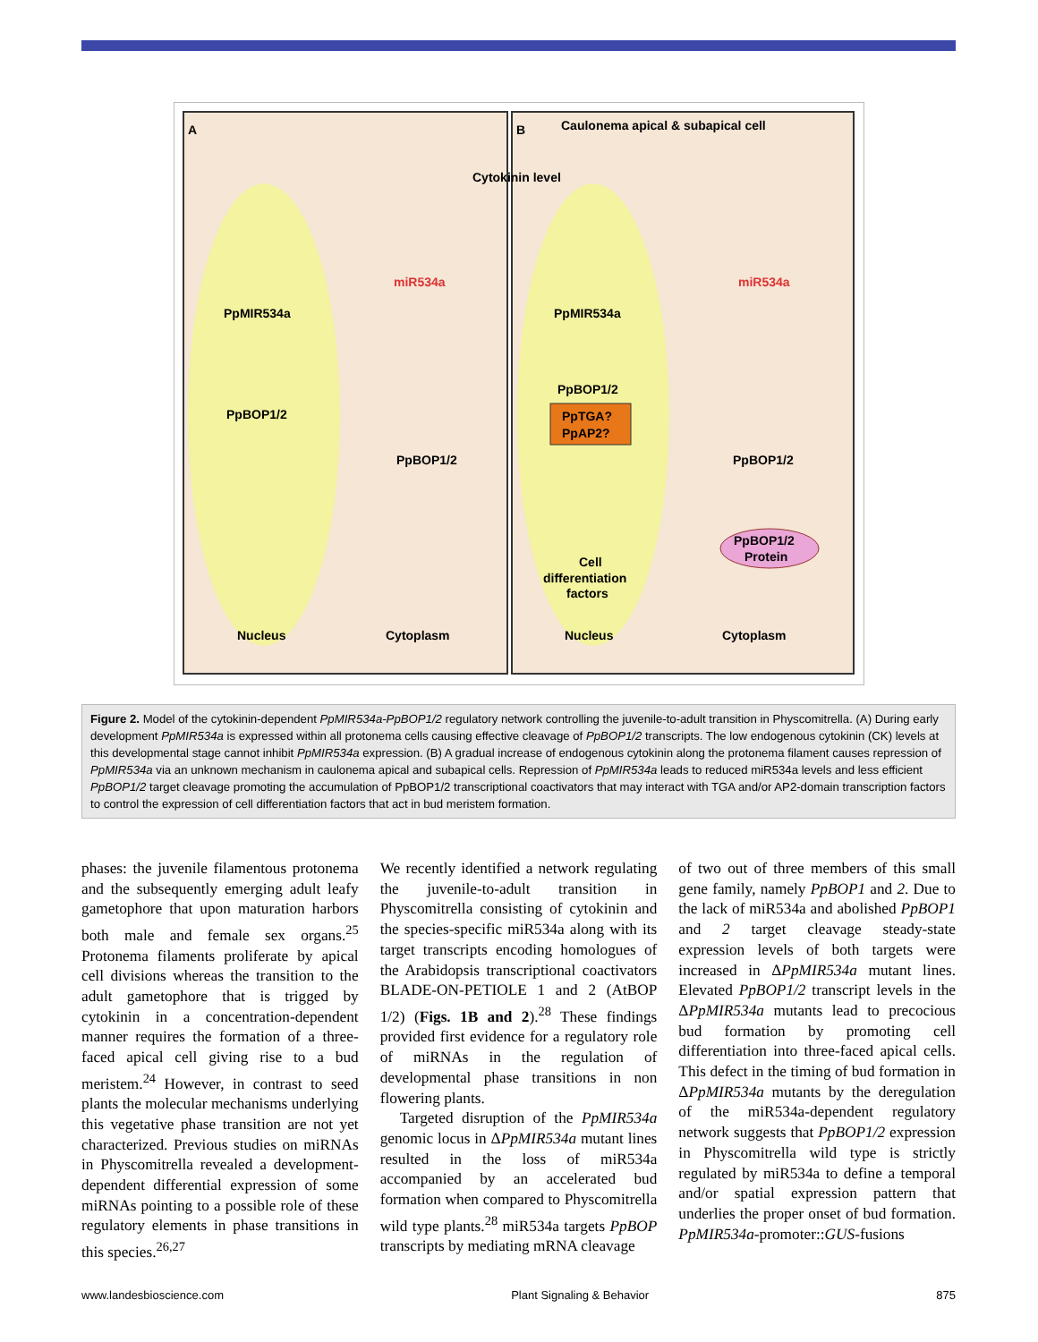A
B
Caulonema apical & subapical cell
Cytokinin level
PpMIR534a
PpBOP1/2
miR534a
PpBOP1/2
Nucleus
Cytoplasm
PpMIR534a
PpBOP1/2
PpTGA?
PpAP2?
Cell
differentiation
factors
Nucleus
Cytoplasm
miR534a
PpBOP1/2
PpBOP1/2
Protein
Figure 2. Model of the cytokinin-dependent PpMIR534a-PpBOP1/2 regulatory network controlling the juvenile-to-adult transition in Physcomitrella. (A) During early development PpMIR534a is expressed within all protonema cells causing effective cleavage of PpBOP1/2 transcripts. The low endogenous cytokinin (CK) levels at this developmental stage cannot inhibit PpMIR534a expression. (B) A gradual increase of endogenous cytokinin along the protonema filament causes repression of PpMIR534a via an unknown mechanism in caulonema apical and subapical cells. Repression of PpMIR534a leads to reduced miR534a levels and less efficient PpBOP1/2 target cleavage promoting the accumulation of PpBOP1/2 transcriptional coactivators that may interact with TGA and/or AP2-domain transcription factors to control the expression of cell differentiation factors that act in bud meristem formation.
phases: the juvenile filamentous protonema and the subsequently emerging adult leafy gametophore that upon maturation harbors both male and female sex organs.<sup>25</sup> Protonema filaments proliferate by apical cell divisions whereas the transition to the adult gametophore that is trigged by cytokinin in a concentration-dependent manner requires the formation of a three-faced apical cell giving rise to a bud meristem.<sup>24</sup> However, in contrast to seed plants the molecular mechanisms underlying this vegetative phase transition are not yet characterized. Previous studies on miRNAs in Physcomitrella revealed a development-dependent differential expression of some miRNAs pointing to a possible role of these regulatory elements in phase transitions in this species.<sup>26,27</sup>
We recently identified a network regulating the juvenile-to-adult transition in Physcomitrella consisting of cytokinin and the species-specific miR534a along with its target transcripts encoding homologues of the Arabidopsis transcriptional coactivators BLADE-ON-PETIOLE 1 and 2 (AtBOP 1/2) (Figs. 1B and 2).<sup>28</sup> These findings provided first evidence for a regulatory role of miRNAs in the regulation of developmental phase transitions in non flowering plants.
Targeted disruption of the PpMIR534a genomic locus in ΔPpMIR534a mutant lines resulted in the loss of miR534a accompanied by an accelerated bud formation when compared to Physcomitrella wild type plants.<sup>28</sup> miR534a targets PpBOP transcripts by mediating mRNA cleavage
of two out of three members of this small gene family, namely PpBOP1 and 2. Due to the lack of miR534a and abolished PpBOP1 and 2 target cleavage steady-state expression levels of both targets were increased in ΔPpMIR534a mutant lines. Elevated PpBOP1/2 transcript levels in the ΔPpMIR534a mutants lead to precocious bud formation by promoting cell differentiation into three-faced apical cells. This defect in the timing of bud formation in ΔPpMIR534a mutants by the deregulation of the miR534a-dependent regulatory network suggests that PpBOP1/2 expression in Physcomitrella wild type is strictly regulated by miR534a to define a temporal and/or spatial expression pattern that underlies the proper onset of bud formation. PpMIR534a-promoter::GUS-fusions
www.landesbioscience.com Plant Signaling & Behavior 875